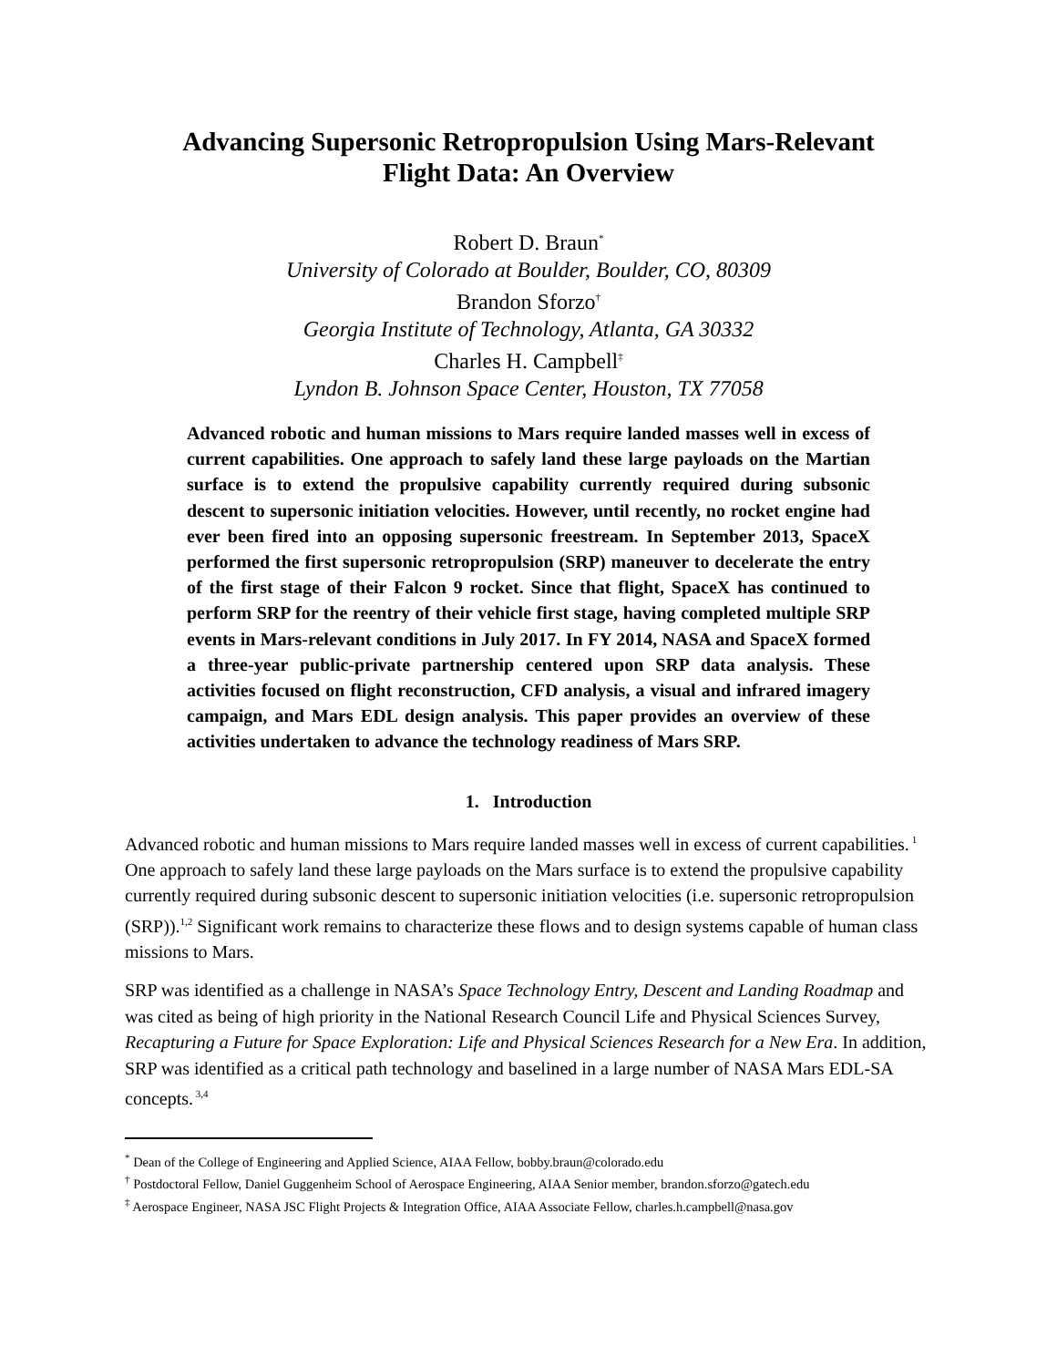Advancing Supersonic Retropropulsion Using Mars-Relevant
Flight Data: An Overview
Robert D. Braun<sup>*</sup>
University of Colorado at Boulder, Boulder, CO, 80309
Brandon Sforzo<sup>†</sup>
Georgia Institute of Technology, Atlanta, GA 30332
Charles H. Campbell<sup>‡</sup>
Lyndon B. Johnson Space Center, Houston, TX 77058
Advanced robotic and human missions to Mars require landed masses well in excess of current capabilities. One approach to safely land these large payloads on the Martian surface is to extend the propulsive capability currently required during subsonic descent to supersonic initiation velocities. However, until recently, no rocket engine had ever been fired into an opposing supersonic freestream. In September 2013, SpaceX performed the first supersonic retropropulsion (SRP) maneuver to decelerate the entry of the first stage of their Falcon 9 rocket. Since that flight, SpaceX has continued to perform SRP for the reentry of their vehicle first stage, having completed multiple SRP events in Mars-relevant conditions in July 2017. In FY 2014, NASA and SpaceX formed a three-year public-private partnership centered upon SRP data analysis. These activities focused on flight reconstruction, CFD analysis, a visual and infrared imagery campaign, and Mars EDL design analysis. This paper provides an overview of these activities undertaken to advance the technology readiness of Mars SRP.
1. Introduction
Advanced robotic and human missions to Mars require landed masses well in excess of current capabilities.<sup>1</sup> One approach to safely land these large payloads on the Mars surface is to extend the propulsive capability currently required during subsonic descent to supersonic initiation velocities (i.e. supersonic retropropulsion (SRP)).<sup>1,2</sup> Significant work remains to characterize these flows and to design systems capable of human class missions to Mars.
SRP was identified as a challenge in NASA’s Space Technology Entry, Descent and Landing Roadmap and was cited as being of high priority in the National Research Council Life and Physical Sciences Survey, Recapturing a Future for Space Exploration: Life and Physical Sciences Research for a New Era. In addition, SRP was identified as a critical path technology and baselined in a large number of NASA Mars EDL-SA concepts.<sup>3,4</sup>
<sup>*</sup> Dean of the College of Engineering and Applied Science, AIAA Fellow, bobby.braun@colorado.edu
<sup>†</sup> Postdoctoral Fellow, Daniel Guggenheim School of Aerospace Engineering, AIAA Senior member, brandon.sforzo@gatech.edu
<sup>‡</sup> Aerospace Engineer, NASA JSC Flight Projects & Integration Office, AIAA Associate Fellow, charles.h.campbell@nasa.gov